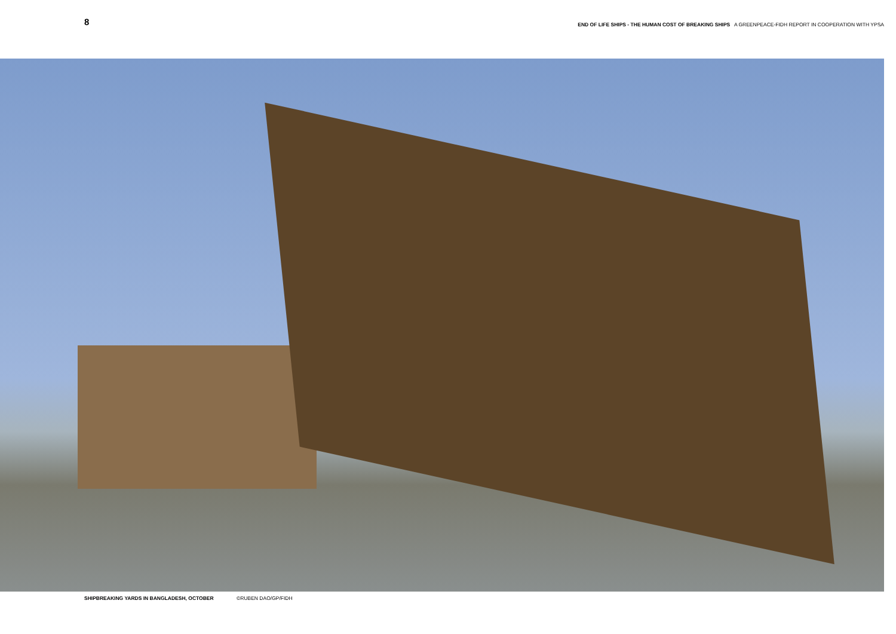8
END OF LIFE SHIPS - THE HUMAN COST OF BREAKING SHIPS A GREENPEACE-FIDH REPORT IN COOPERATION WITH YPSA
SHIPBREAKING YARDS IN BANGLADESH, OCTOBER ©RUBEN DAO/GP/FIDH